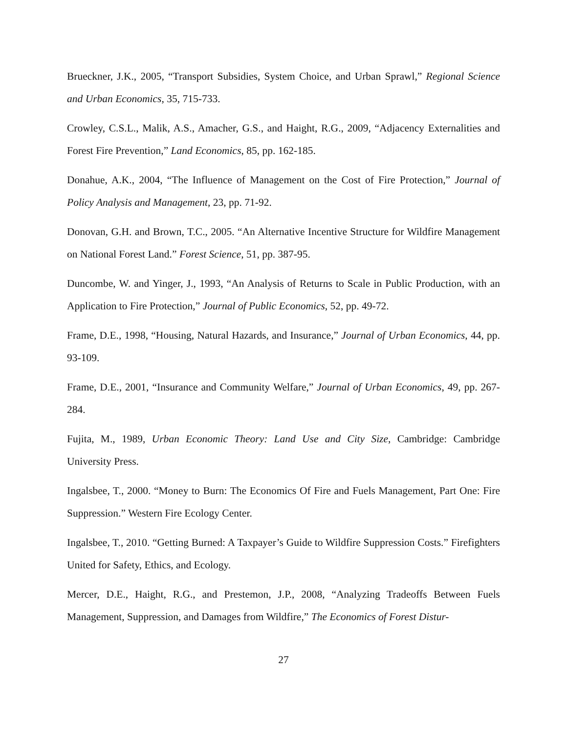Brueckner, J.K., 2005, “Transport Subsidies, System Choice, and Urban Sprawl,” Regional Science and Urban Economics, 35, 715-733.
Crowley, C.S.L., Malik, A.S., Amacher, G.S., and Haight, R.G., 2009, “Adjacency Externalities and Forest Fire Prevention,” Land Economics, 85, pp. 162-185.
Donahue, A.K., 2004, “The Influence of Management on the Cost of Fire Protection,” Journal of Policy Analysis and Management, 23, pp. 71-92.
Donovan, G.H. and Brown, T.C., 2005. “An Alternative Incentive Structure for Wildfire Management on National Forest Land.” Forest Science, 51, pp. 387-95.
Duncombe, W. and Yinger, J., 1993, “An Analysis of Returns to Scale in Public Production, with an Application to Fire Protection,” Journal of Public Economics, 52, pp. 49-72.
Frame, D.E., 1998, “Housing, Natural Hazards, and Insurance,” Journal of Urban Economics, 44, pp. 93-109.
Frame, D.E., 2001, “Insurance and Community Welfare,” Journal of Urban Economics, 49, pp. 267-284.
Fujita, M., 1989, Urban Economic Theory: Land Use and City Size, Cambridge: Cambridge University Press.
Ingalsbee, T., 2000. “Money to Burn: The Economics Of Fire and Fuels Management, Part One: Fire Suppression.” Western Fire Ecology Center.
Ingalsbee, T., 2010. “Getting Burned: A Taxpayer’s Guide to Wildfire Suppression Costs.” Firefighters United for Safety, Ethics, and Ecology.
Mercer, D.E., Haight, R.G., and Prestemon, J.P., 2008, “Analyzing Tradeoffs Between Fuels Management, Suppression, and Damages from Wildfire,” The Economics of Forest Distur-
27